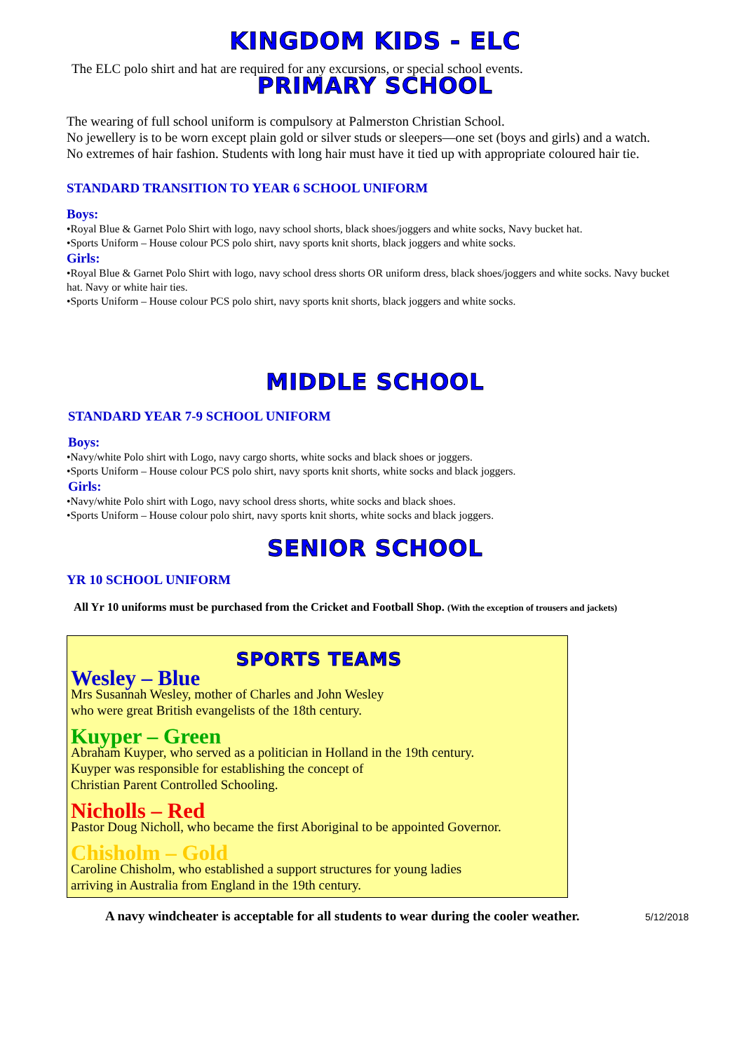KINGDOM KIDS - ELC
The ELC polo shirt and hat are required for any excursions, or special school events.
PRIMARY SCHOOL
The wearing of full school uniform is compulsory at Palmerston Christian School.
No jewellery is to be worn except plain gold or silver studs or sleepers—one set (boys and girls) and a watch.
No extremes of hair fashion. Students with long hair must have it tied up with appropriate coloured hair tie.
STANDARD TRANSITION TO YEAR 6 SCHOOL UNIFORM
Boys:
•Royal Blue & Garnet Polo Shirt with logo, navy school shorts, black shoes/joggers and white socks, Navy bucket hat.
•Sports Uniform – House colour PCS polo shirt, navy sports knit shorts, black joggers and white socks.
Girls:
•Royal Blue & Garnet Polo Shirt with logo, navy school dress shorts OR uniform dress, black shoes/joggers and white socks. Navy bucket hat. Navy or white hair ties.
•Sports Uniform – House colour PCS polo shirt, navy sports knit shorts, black joggers and white socks.
MIDDLE SCHOOL
STANDARD YEAR 7-9 SCHOOL UNIFORM
Boys:
•Navy/white Polo shirt with Logo, navy cargo shorts, white socks and black shoes or joggers.
•Sports Uniform – House colour PCS polo shirt, navy sports knit shorts, white socks and black joggers.
Girls:
•Navy/white Polo shirt with Logo, navy school dress shorts, white socks and black shoes.
•Sports Uniform – House colour polo shirt, navy sports knit shorts, white socks and black joggers.
SENIOR SCHOOL
YR 10 SCHOOL UNIFORM
All Yr 10 uniforms must be purchased from the Cricket and Football Shop. (With the exception of trousers and jackets)
SPORTS TEAMS
Wesley – Blue
Mrs Susannah Wesley, mother of Charles and John Wesley
who were great British evangelists of the 18th century.
Kuyper – Green
Abraham Kuyper, who served as a politician in Holland in the 19th century.
Kuyper was responsible for establishing the concept of
Christian Parent Controlled Schooling.
Nicholls – Red
Pastor Doug Nicholl, who became the first Aboriginal to be appointed Governor.
Chisholm – Gold
Caroline Chisholm, who established a support structures for young ladies
arriving in Australia from England in the 19th century.
A navy windcheater is acceptable for all students to wear during the cooler weather.
5/12/2018